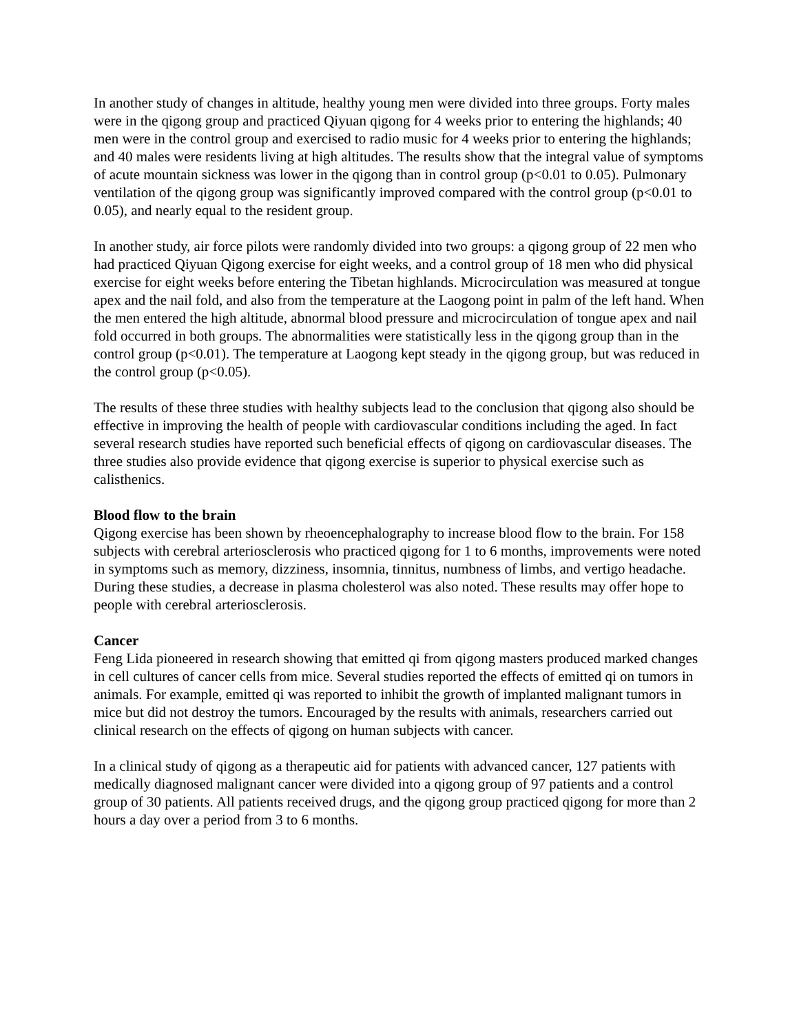In another study of changes in altitude, healthy young men were divided into three groups. Forty males were in the qigong group and practiced Qiyuan qigong for 4 weeks prior to entering the highlands; 40 men were in the control group and exercised to radio music for 4 weeks prior to entering the highlands; and 40 males were residents living at high altitudes. The results show that the integral value of symptoms of acute mountain sickness was lower in the qigong than in control group (p<0.01 to 0.05). Pulmonary ventilation of the qigong group was significantly improved compared with the control group (p<0.01 to 0.05), and nearly equal to the resident group.
In another study, air force pilots were randomly divided into two groups: a qigong group of 22 men who had practiced Qiyuan Qigong exercise for eight weeks, and a control group of 18 men who did physical exercise for eight weeks before entering the Tibetan highlands. Microcirculation was measured at tongue apex and the nail fold, and also from the temperature at the Laogong point in palm of the left hand. When the men entered the high altitude, abnormal blood pressure and microcirculation of tongue apex and nail fold occurred in both groups. The abnormalities were statistically less in the qigong group than in the control group (p<0.01). The temperature at Laogong kept steady in the qigong group, but was reduced in the control group (p<0.05).
The results of these three studies with healthy subjects lead to the conclusion that qigong also should be effective in improving the health of people with cardiovascular conditions including the aged. In fact several research studies have reported such beneficial effects of qigong on cardiovascular diseases. The three studies also provide evidence that qigong exercise is superior to physical exercise such as calisthenics.
Blood flow to the brain
Qigong exercise has been shown by rheoencephalography to increase blood flow to the brain. For 158 subjects with cerebral arteriosclerosis who practiced qigong for 1 to 6 months, improvements were noted in symptoms such as memory, dizziness, insomnia, tinnitus, numbness of limbs, and vertigo headache. During these studies, a decrease in plasma cholesterol was also noted. These results may offer hope to people with cerebral arteriosclerosis.
Cancer
Feng Lida pioneered in research showing that emitted qi from qigong masters produced marked changes in cell cultures of cancer cells from mice. Several studies reported the effects of emitted qi on tumors in animals. For example, emitted qi was reported to inhibit the growth of implanted malignant tumors in mice but did not destroy the tumors. Encouraged by the results with animals, researchers carried out clinical research on the effects of qigong on human subjects with cancer.
In a clinical study of qigong as a therapeutic aid for patients with advanced cancer, 127 patients with medically diagnosed malignant cancer were divided into a qigong group of 97 patients and a control group of 30 patients. All patients received drugs, and the qigong group practiced qigong for more than 2 hours a day over a period from 3 to 6 months.